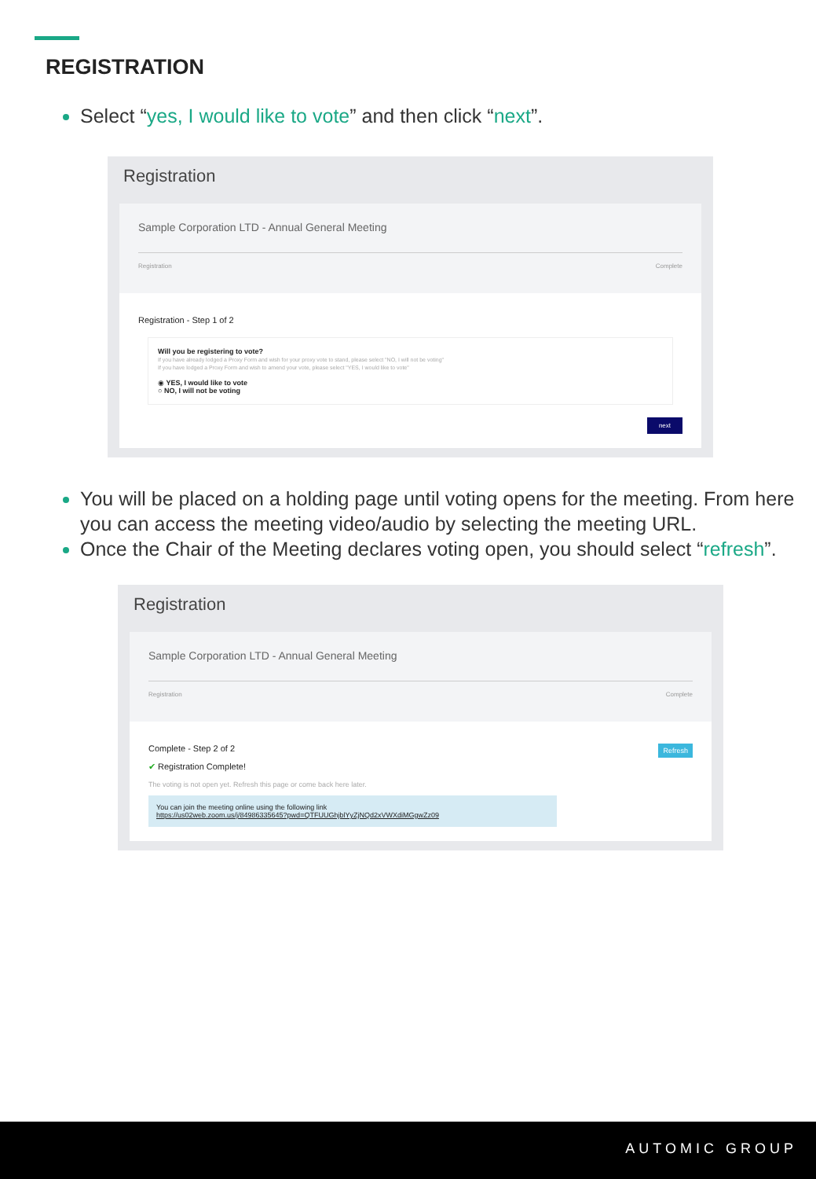REGISTRATION
Select “yes, I would like to vote” and then click “next”.
Registration
Sample Corporation LTD - Annual General Meeting
Registration Complete
Registration - Step 1 of 2
Will you be registering to vote?
If you have already lodged a Proxy Form and wish for your proxy vote to stand, please select "NO, I will not be voting"
If you have lodged a Proxy Form and wish to amend your vote, please select "YES, I would like to vote"
◉ YES, I would like to vote
○ NO, I will not be voting
next
You will be placed on a holding page until voting opens for the meeting. From here you can access the meeting video/audio by selecting the meeting URL.
Once the Chair of the Meeting declares voting open, you should select “refresh”.
Registration
Sample Corporation LTD - Annual General Meeting
Registration Complete
Complete - Step 2 of 2 Refresh
✔ Registration Complete!
The voting is not open yet. Refresh this page or come back here later.
You can join the meeting online using the following link
https://us02web.zoom.us/j/84986335645?pwd=QTFUUGhjblYyZjNQd2xVWXdiMGgwZz09
AUTOMIC GROUP